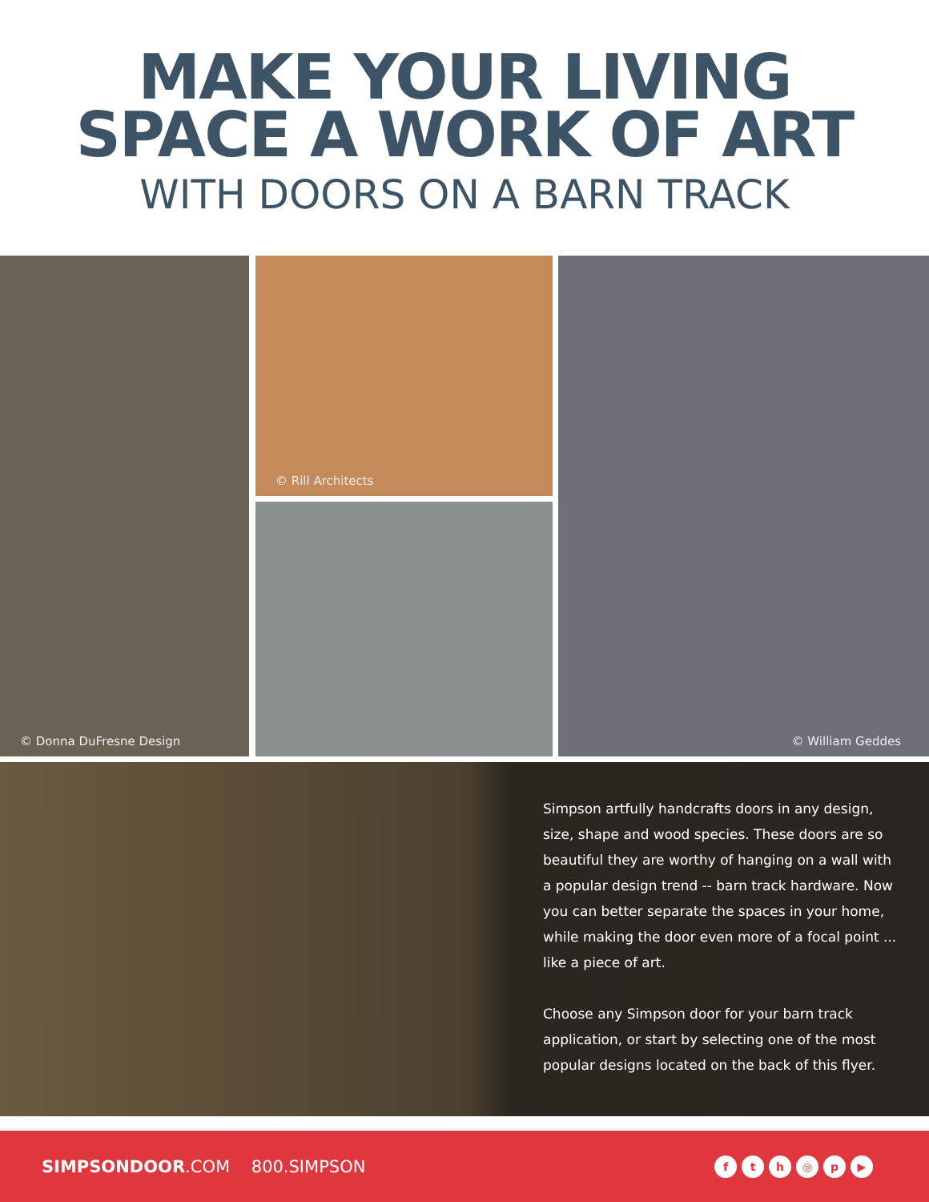MAKE YOUR LIVING
SPACE A WORK OF ART
WITH DOORS ON A BARN TRACK
© Donna DuFresne Design © Rill Architects © William Geddes
Simpson artfully handcrafts doors in any design, size, shape and wood species. These doors are so beautiful they are worthy of hanging on a wall with a popular design trend -- barn track hardware. Now you can better separate the spaces in your home, while making the door even more of a focal point ... like a piece of art.
Choose any Simpson door for your barn track application, or start by selecting one of the most popular designs located on the back of this flyer.
SIMPSONDOOR.COM 800.SIMPSON
fth ◎ p ▶